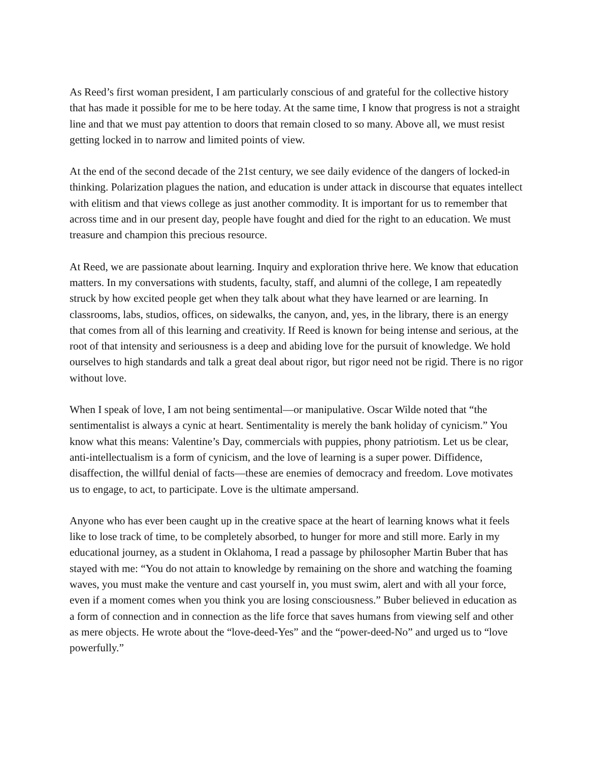As Reed’s first woman president, I am particularly conscious of and grateful for the collective history that has made it possible for me to be here today. At the same time, I know that progress is not a straight line and that we must pay attention to doors that remain closed to so many. Above all, we must resist getting locked in to narrow and limited points of view.
At the end of the second decade of the 21st century, we see daily evidence of the dangers of locked-in thinking. Polarization plagues the nation, and education is under attack in discourse that equates intellect with elitism and that views college as just another commodity. It is important for us to remember that across time and in our present day, people have fought and died for the right to an education. We must treasure and champion this precious resource.
At Reed, we are passionate about learning. Inquiry and exploration thrive here. We know that education matters. In my conversations with students, faculty, staff, and alumni of the college, I am repeatedly struck by how excited people get when they talk about what they have learned or are learning. In classrooms, labs, studios, offices, on sidewalks, the canyon, and, yes, in the library, there is an energy that comes from all of this learning and creativity. If Reed is known for being intense and serious, at the root of that intensity and seriousness is a deep and abiding love for the pursuit of knowledge. We hold ourselves to high standards and talk a great deal about rigor, but rigor need not be rigid. There is no rigor without love.
When I speak of love, I am not being sentimental—or manipulative. Oscar Wilde noted that “the sentimentalist is always a cynic at heart. Sentimentality is merely the bank holiday of cynicism.” You know what this means: Valentine’s Day, commercials with puppies, phony patriotism. Let us be clear, anti-intellectualism is a form of cynicism, and the love of learning is a super power. Diffidence, disaffection, the willful denial of facts—these are enemies of democracy and freedom. Love motivates us to engage, to act, to participate. Love is the ultimate ampersand.
Anyone who has ever been caught up in the creative space at the heart of learning knows what it feels like to lose track of time, to be completely absorbed, to hunger for more and still more. Early in my educational journey, as a student in Oklahoma, I read a passage by philosopher Martin Buber that has stayed with me: “You do not attain to knowledge by remaining on the shore and watching the foaming waves, you must make the venture and cast yourself in, you must swim, alert and with all your force, even if a moment comes when you think you are losing consciousness.” Buber believed in education as a form of connection and in connection as the life force that saves humans from viewing self and other as mere objects. He wrote about the “love-deed-Yes” and the “power-deed-No” and urged us to “love powerfully.”